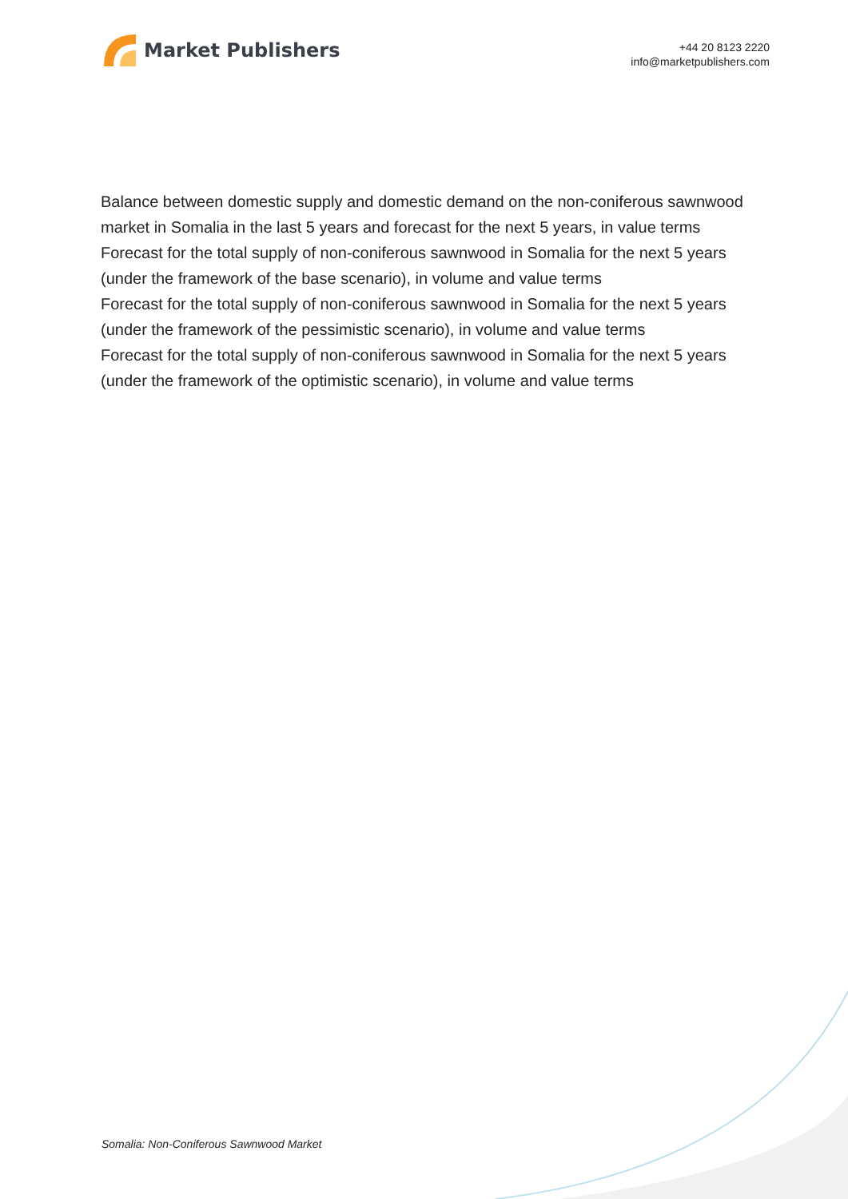Market Publishers
+44 20 8123 2220
info@marketpublishers.com
Balance between domestic supply and domestic demand on the non-coniferous sawnwood market in Somalia in the last 5 years and forecast for the next 5 years, in value terms
Forecast for the total supply of non-coniferous sawnwood in Somalia for the next 5 years (under the framework of the base scenario), in volume and value terms
Forecast for the total supply of non-coniferous sawnwood in Somalia for the next 5 years (under the framework of the pessimistic scenario), in volume and value terms
Forecast for the total supply of non-coniferous sawnwood in Somalia for the next 5 years (under the framework of the optimistic scenario), in volume and value terms
Somalia: Non-Coniferous Sawnwood Market